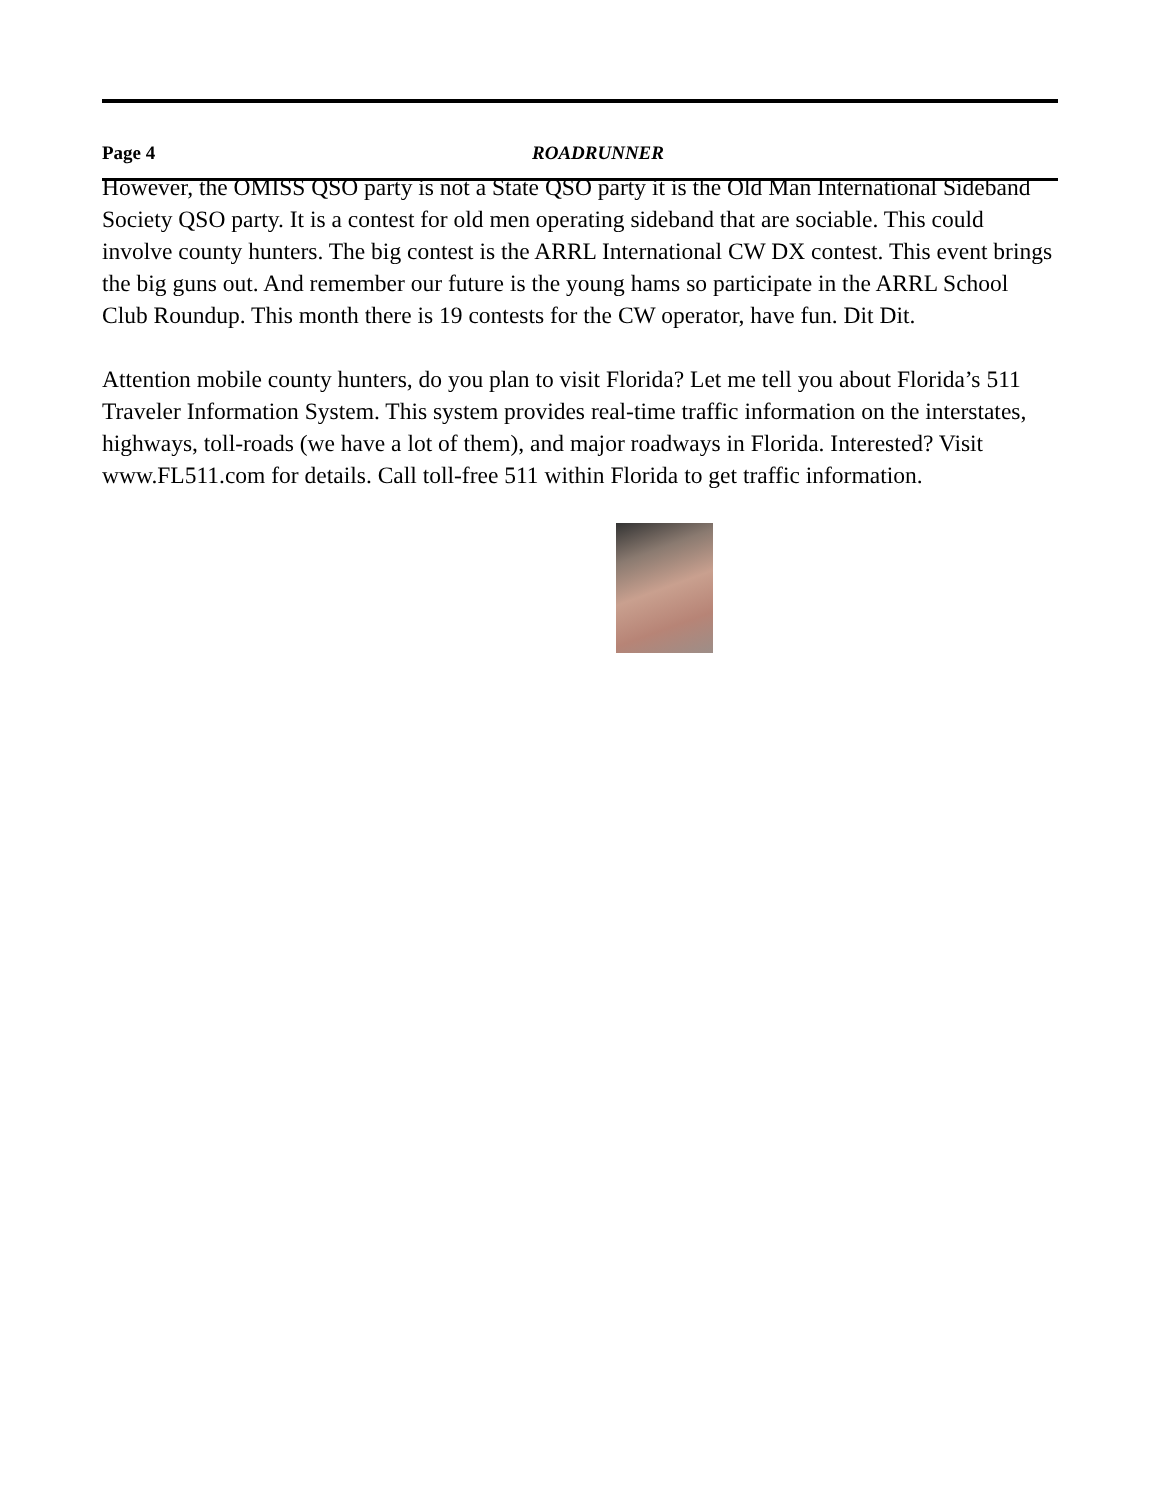Page 4 ROADRUNNER
However, the OMISS QSO party is not a State QSO party it is the Old Man International Sideband Society QSO party. It is a contest for old men operating sideband that are sociable. This could involve county hunters. The big contest is the ARRL International CW DX contest. This event brings the big guns out. And remember our future is the young hams so participate in the ARRL School Club Roundup. This month there is 19 contests for the CW operator, have fun. Dit Dit.
Attention mobile county hunters, do you plan to visit Florida? Let me tell you about Florida’s 511 Traveler Information System. This system provides real-time traffic information on the interstates, highways, toll-roads (we have a lot of them), and major roadways in Florida. Interested? Visit www.FL511.com for details. Call toll-free 511 within Florida to get traffic information.